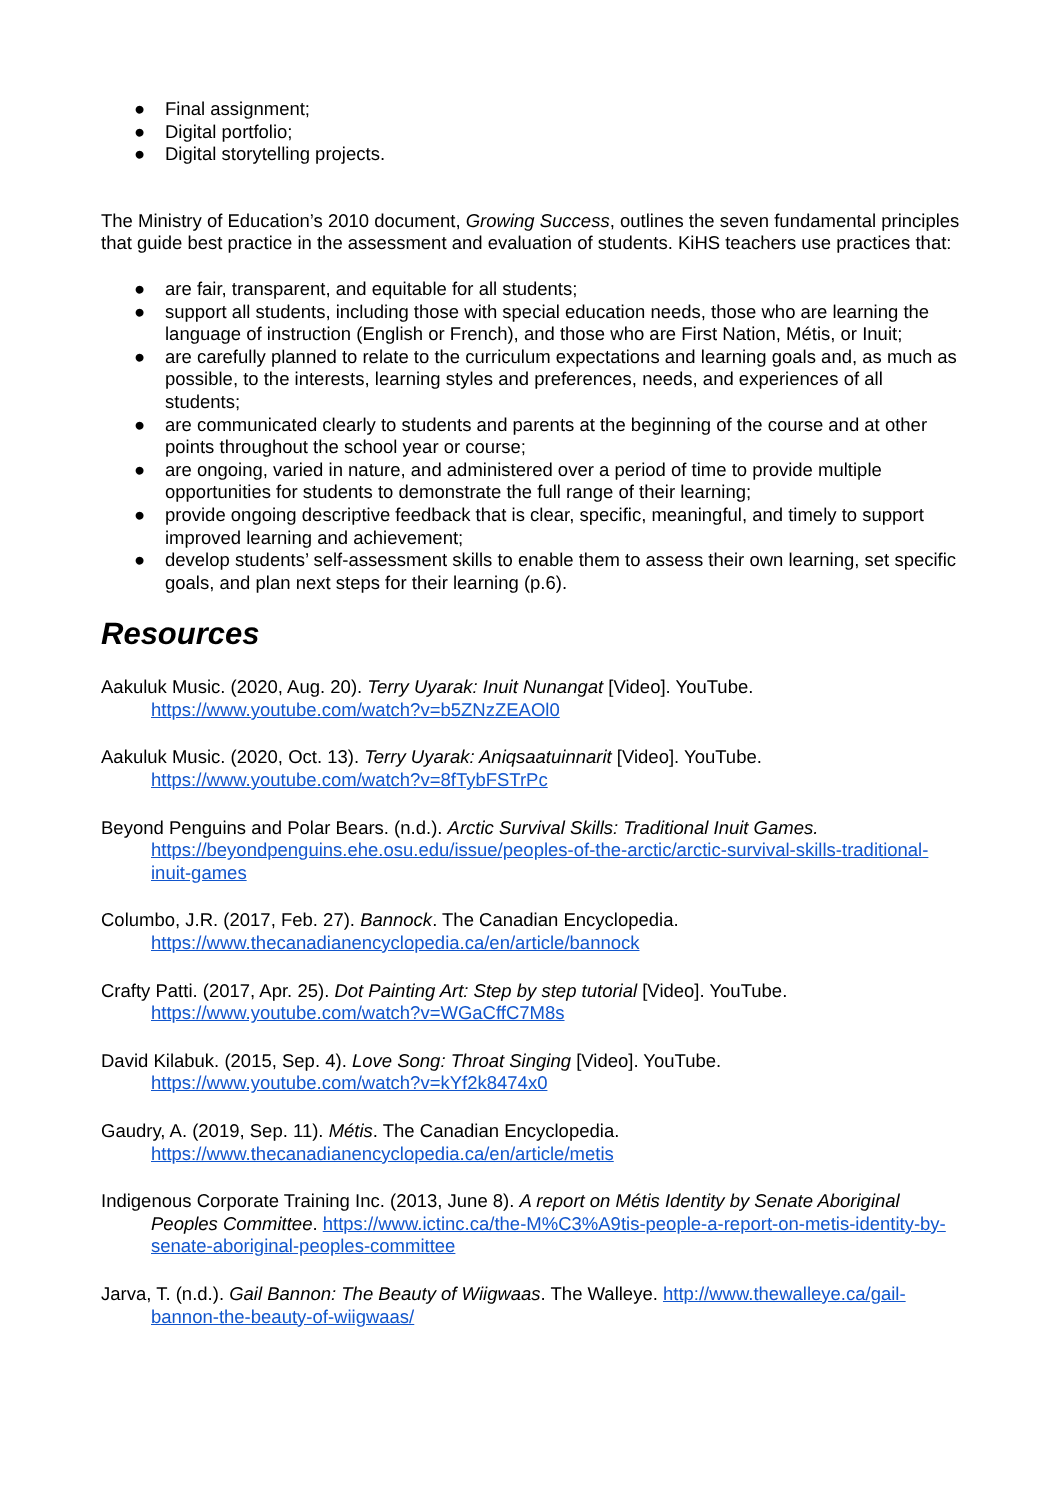● Final assignment;
● Digital portfolio;
● Digital storytelling projects.
The Ministry of Education’s 2010 document, Growing Success, outlines the seven fundamental principles that guide best practice in the assessment and evaluation of students. KiHS teachers use practices that:
● are fair, transparent, and equitable for all students;
● support all students, including those with special education needs, those who are learning the language of instruction (English or French), and those who are First Nation, Métis, or Inuit;
● are carefully planned to relate to the curriculum expectations and learning goals and, as much as possible, to the interests, learning styles and preferences, needs, and experiences of all students;
● are communicated clearly to students and parents at the beginning of the course and at other points throughout the school year or course;
● are ongoing, varied in nature, and administered over a period of time to provide multiple opportunities for students to demonstrate the full range of their learning;
● provide ongoing descriptive feedback that is clear, specific, meaningful, and timely to support improved learning and achievement;
● develop students’ self-assessment skills to enable them to assess their own learning, set specific goals, and plan next steps for their learning (p.6).
Resources
Aakuluk Music. (2020, Aug. 20). Terry Uyarak: Inuit Nunangat [Video]. YouTube. https://www.youtube.com/watch?v=b5ZNzZEAOl0
Aakuluk Music. (2020, Oct. 13). Terry Uyarak: Aniqsaatuinnarit [Video]. YouTube. https://www.youtube.com/watch?v=8fTybFSTrPc
Beyond Penguins and Polar Bears. (n.d.). Arctic Survival Skills: Traditional Inuit Games. https://beyondpenguins.ehe.osu.edu/issue/peoples-of-the-arctic/arctic-survival-skills-traditional-inuit-games
Columbo, J.R. (2017, Feb. 27). Bannock. The Canadian Encyclopedia. https://www.thecanadianencyclopedia.ca/en/article/bannock
Crafty Patti. (2017, Apr. 25). Dot Painting Art: Step by step tutorial [Video]. YouTube. https://www.youtube.com/watch?v=WGaCffC7M8s
David Kilabuk. (2015, Sep. 4). Love Song: Throat Singing [Video]. YouTube. https://www.youtube.com/watch?v=kYf2k8474x0
Gaudry, A. (2019, Sep. 11). Métis. The Canadian Encyclopedia. https://www.thecanadianencyclopedia.ca/en/article/metis
Indigenous Corporate Training Inc. (2013, June 8). A report on Métis Identity by Senate Aboriginal Peoples Committee. https://www.ictinc.ca/the-M%C3%A9tis-people-a-report-on-metis-identity-by-senate-aboriginal-peoples-committee
Jarva, T. (n.d.). Gail Bannon: The Beauty of Wiigwaas. The Walleye. http://www.thewalleye.ca/gail-bannon-the-beauty-of-wiigwaas/